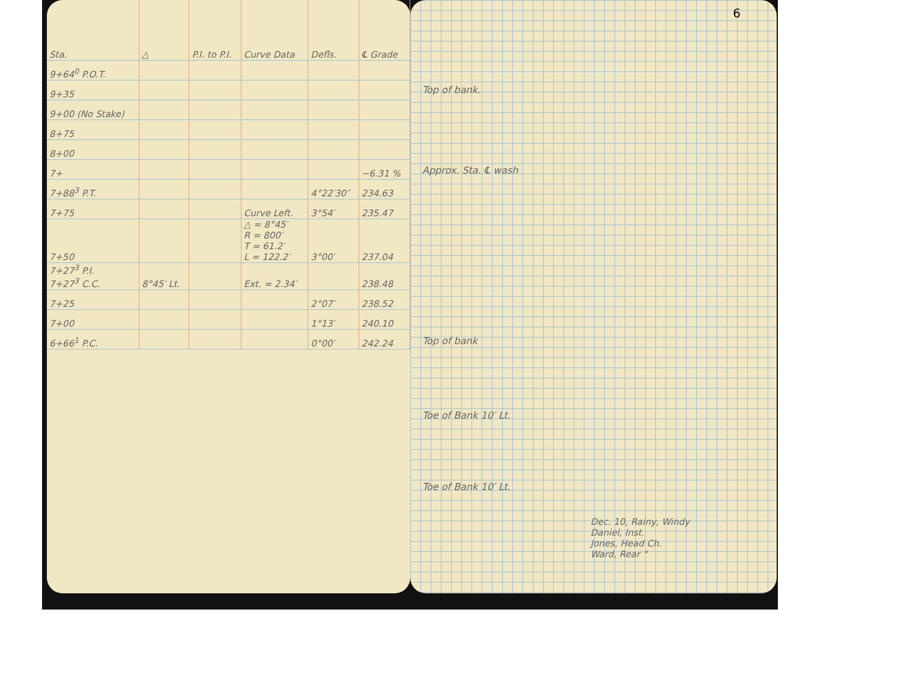| Sta. | △ | P.I. to P.I. | Curve Data | Defls. | ℄ Grade |
| --- | --- | --- | --- | --- | --- |
| 9+64<sup>0</sup> P.O.T. | | | | | |
| 9+35 | | | | | |
| 9+00 (No Stake) | | | | | |
| 8+75 | | | | | |
| 8+00 | | | | | |
| 7+ | | | | | −6.31 % |
| 7+88<sup>3</sup> P.T. | | | | 4°22′30″ | 234.63 |
| 7+75 | | | Curve Left. | 3°54′ | 235.47 |
| 7+50 | | | △ = 8°45′ R = 800′ T = 61.2′ L = 122.2′ | 3°00′ | 237.04 |
| 7+27<sup>3</sup> P.I. 7+27<sup>3</sup> C.C. | 8°45′ Lt. | | Ext. = 2.34′ | | 238.48 |
| 7+25 | | | | 2°07′ | 238.52 |
| 7+00 | | | | 1°13′ | 240.10 |
| 6+66<sup>1</sup> P.C. | | | | 0°00′ | 242.24 |
6
Top of bank.
Approx. Sta. ℄ wash
Top of bank
Toe of Bank 10′ Lt.
Toe of Bank 10′ Lt.
Dec. 10, Rainy, Windy
Daniel, Inst.
Jones, Head Ch.
Ward, Rear "